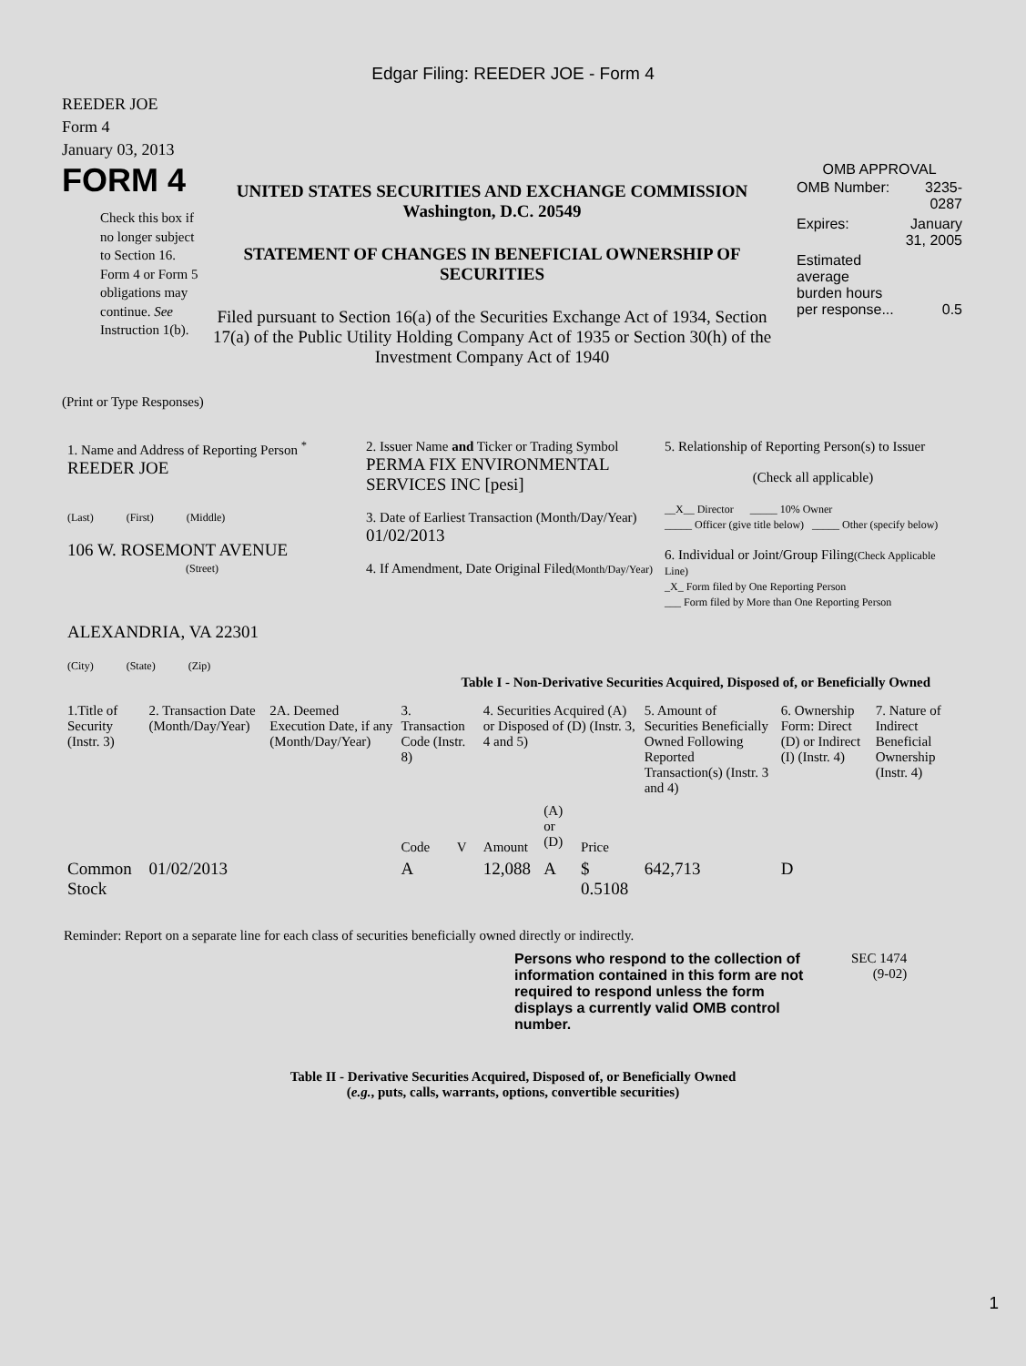Edgar Filing: REEDER JOE - Form 4
REEDER JOE
Form 4
January 03, 2013
FORM 4
Check this box if no longer subject to Section 16. Form 4 or Form 5 obligations may continue. See Instruction 1(b).
UNITED STATES SECURITIES AND EXCHANGE COMMISSION
Washington, D.C. 20549
STATEMENT OF CHANGES IN BENEFICIAL OWNERSHIP OF SECURITIES
Filed pursuant to Section 16(a) of the Securities Exchange Act of 1934, Section 17(a) of the Public Utility Holding Company Act of 1935 or Section 30(h) of the Investment Company Act of 1940
OMB APPROVAL
| OMB Number: | 3235-0287 |
| Expires: | January 31, 2005 |
| Estimated average burden hours per response... | 0.5 |
(Print or Type Responses)
| 1. Name and Address of Reporting Person <sup>*</sup> REEDER JOE (Last) (First) (Middle) 106 W. ROSEMONT AVENUE (Street) ALEXANDRIA, VA 22301 (City) (State) (Zip) | 2. Issuer Name and Ticker or Trading Symbol PERMA FIX ENVIRONMENTAL SERVICES INC [pesi] 3. Date of Earliest Transaction (Month/Day/Year) 01/02/2013 4. If Amendment, Date Original Filed (Month/Day/Year) | 5. Relationship of Reporting Person(s) to Issuer (Check all applicable) __X__ Director _____ 10% Owner _____ Officer (give title below) _____ Other (specify below) 6. Individual or Joint/Group Filing (Check Applicable Line) _X_ Form filed by One Reporting Person ___ Form filed by More than One Reporting Person |
Table I - Non-Derivative Securities Acquired, Disposed of, or Beneficially Owned
| 1.Title of Security (Instr. 3) | 2. Transaction Date (Month/Day/Year) | 2A. Deemed Execution Date, if any (Month/Day/Year) | 3. Transaction Code (Instr. 8) | | 4. Securities Acquired (A) or Disposed of (D) (Instr. 3, 4 and 5) | | | 5. Amount of Securities Beneficially Owned Following Reported Transaction(s) (Instr. 3 and 4) | 6. Ownership Form: Direct (D) or Indirect (I) (Instr. 4) | 7. Nature of Indirect Beneficial Ownership (Instr. 4) |
| | | | Code | V | Amount | (A) or (D) | Price | | | |
| Common Stock | 01/02/2013 | | A | | 12,088 | A | $ 0.5108 | 642,713 | D | |
Reminder: Report on a separate line for each class of securities beneficially owned directly or indirectly.
Persons who respond to the collection of information contained in this form are not required to respond unless the form displays a currently valid OMB control number.
SEC 1474
(9-02)
Table II - Derivative Securities Acquired, Disposed of, or Beneficially Owned
(e.g., puts, calls, warrants, options, convertible securities)
1